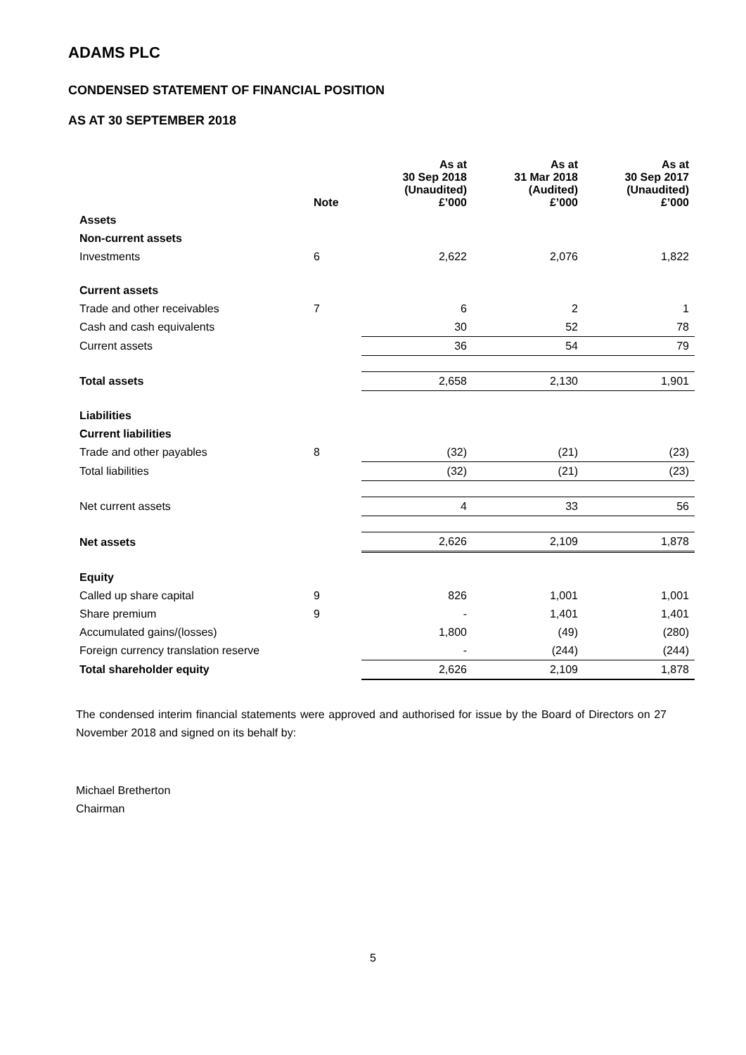ADAMS PLC
CONDENSED STATEMENT OF FINANCIAL POSITION
AS AT 30 SEPTEMBER 2018
| | Note | As at 30 Sep 2018 (Unaudited) £’000 | As at 31 Mar 2018 (Audited) £’000 | As at 30 Sep 2017 (Unaudited) £’000 |
| --- | --- | --- | --- | --- |
| Assets | | | | |
| Non-current assets | | | | |
| Investments | 6 | 2,622 | 2,076 | 1,822 |
| Current assets | | | | |
| Trade and other receivables | 7 | 6 | 2 | 1 |
| Cash and cash equivalents | | 30 | 52 | 78 |
| Current assets | | 36 | 54 | 79 |
| Total assets | | 2,658 | 2,130 | 1,901 |
| Liabilities | | | | |
| Current liabilities | | | | |
| Trade and other payables | 8 | (32) | (21) | (23) |
| Total liabilities | | (32) | (21) | (23) |
| Net current assets | | 4 | 33 | 56 |
| Net assets | | 2,626 | 2,109 | 1,878 |
| Equity | | | | |
| Called up share capital | 9 | 826 | 1,001 | 1,001 |
| Share premium | 9 | - | 1,401 | 1,401 |
| Accumulated gains/(losses) | | 1,800 | (49) | (280) |
| Foreign currency translation reserve | | - | (244) | (244) |
| Total shareholder equity | | 2,626 | 2,109 | 1,878 |
The condensed interim financial statements were approved and authorised for issue by the Board of Directors on 27 November 2018 and signed on its behalf by:
Michael Bretherton
Chairman
5